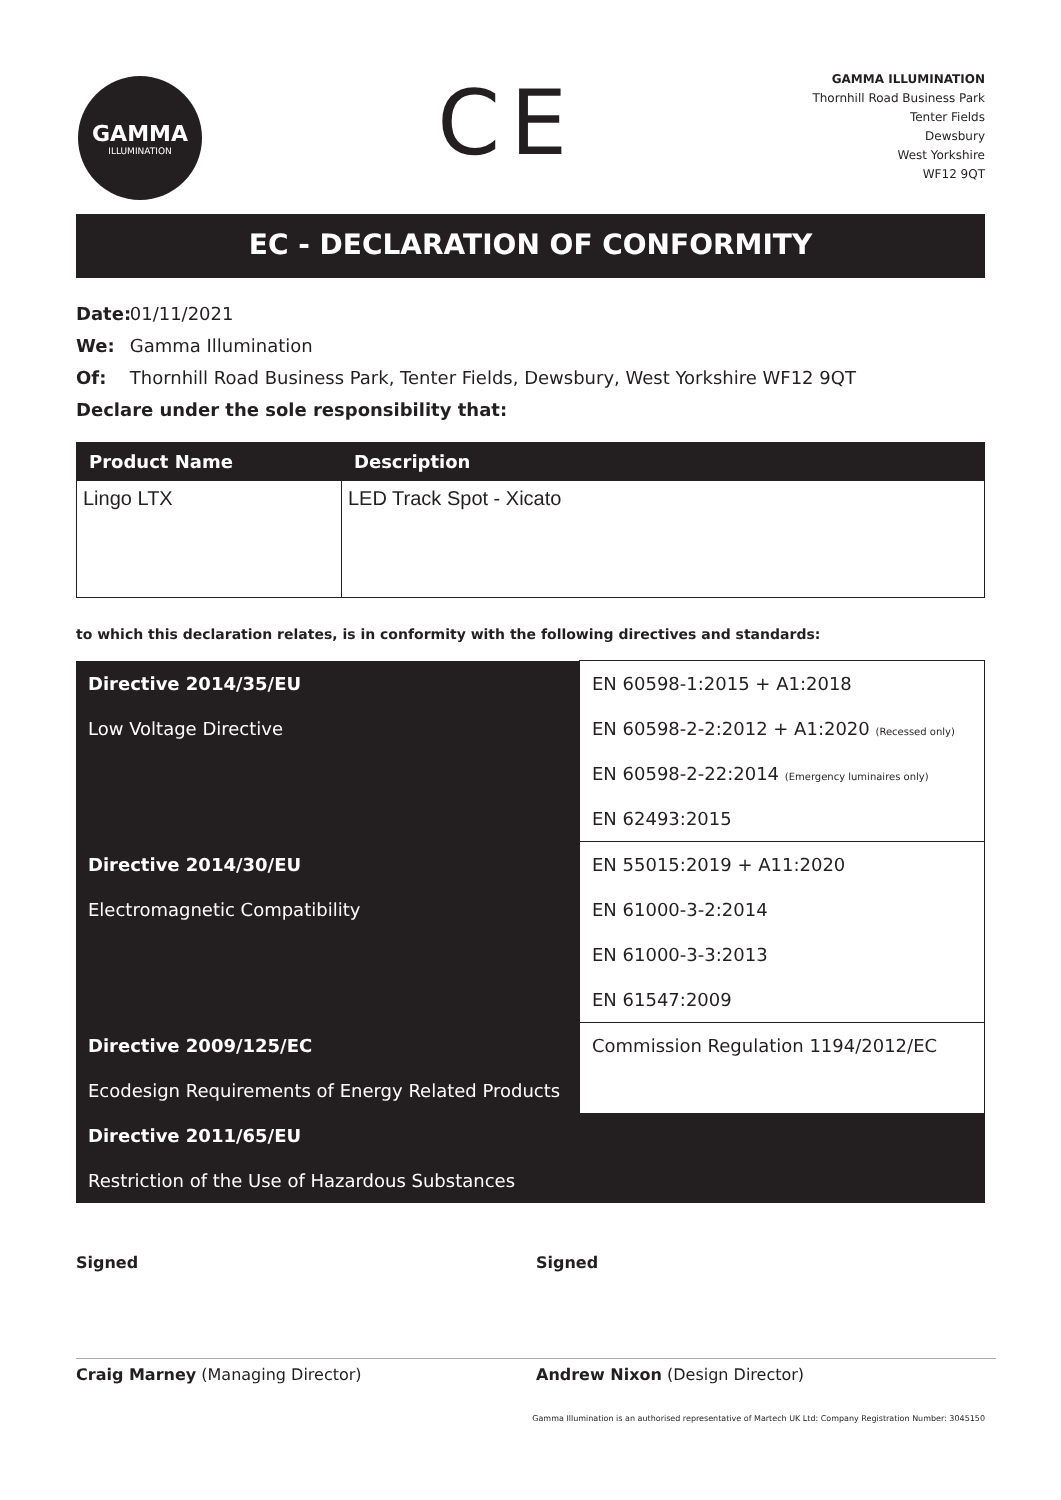GAMMA
ILLUMINATION
CE
GAMMA ILLUMINATION
Thornhill Road Business Park
Tenter Fields
Dewsbury
West Yorkshire
WF12 9QT
EC - DECLARATION OF CONFORMITY
Date: 01/11/2021
We: Gamma Illumination
Of: Thornhill Road Business Park, Tenter Fields, Dewsbury, West Yorkshire WF12 9QT
Declare under the sole responsibility that:
| Product Name | Description |
| --- | --- |
| Lingo LTX | LED Track Spot - Xicato |
to which this declaration relates, is in conformity with the following directives and standards:
| Directive 2014/35/EU | EN 60598-1:2015 + A1:2018 |
| Low Voltage Directive | EN 60598-2-2:2012 + A1:2020 (Recessed only) |
| | EN 60598-2-22:2014 (Emergency luminaires only) |
| | EN 62493:2015 |
| Directive 2014/30/EU | EN 55015:2019 + A11:2020 |
| Electromagnetic Compatibility | EN 61000-3-2:2014 |
| | EN 61000-3-3:2013 |
| | EN 61547:2009 |
| Directive 2009/125/EC | Commission Regulation 1194/2012/EC |
| Ecodesign Requirements of Energy Related Products | |
| Directive 2011/65/EU | |
| Restriction of the Use of Hazardous Substances | |
Signed
Craig Marney (Managing Director)
Signed
Andrew Nixon (Design Director)
Gamma Illumination is an authorised representative of Martech UK Ltd: Company Registration Number: 3045150